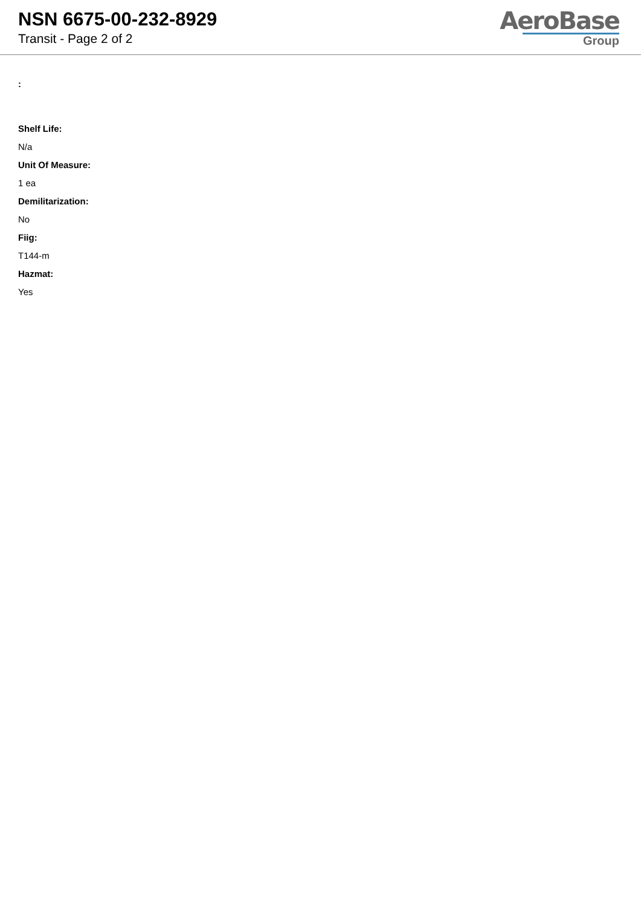NSN 6675-00-232-8929
Transit - Page 2 of 2
AeroBase
Group
:
Shelf Life:
N/a
Unit Of Measure:
1 ea
Demilitarization:
No
Fiig:
T144-m
Hazmat:
Yes